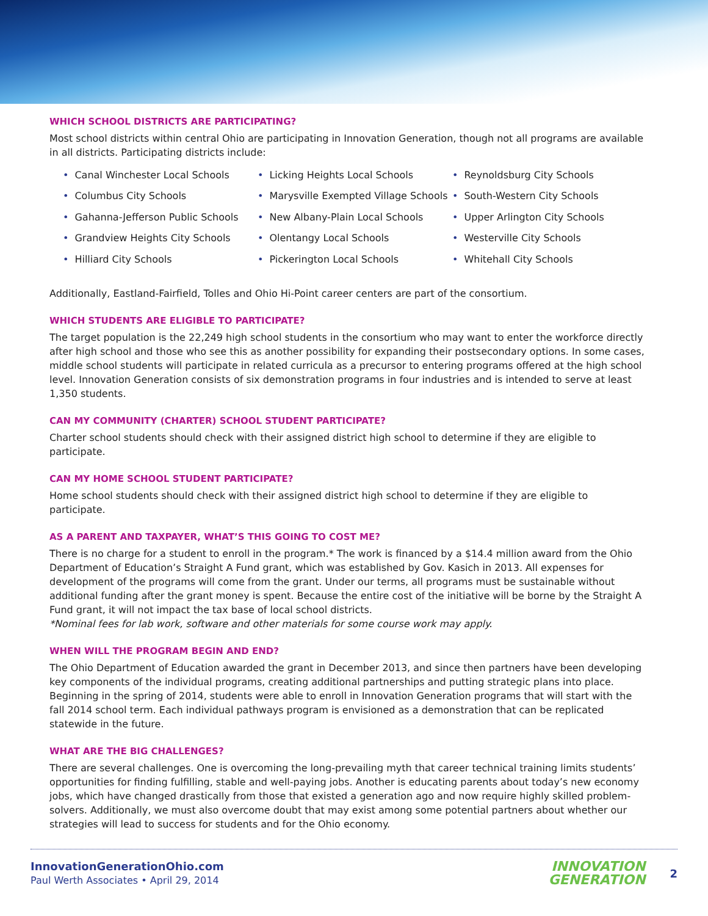WHICH SCHOOL DISTRICTS ARE PARTICIPATING?
Most school districts within central Ohio are participating in Innovation Generation, though not all programs are available in all districts. Participating districts include:
• Canal Winchester Local Schools
• Columbus City Schools
• Gahanna-Jefferson Public Schools
• Grandview Heights City Schools
• Hilliard City Schools
• Licking Heights Local Schools
• Marysville Exempted Village Schools
• New Albany-Plain Local Schools
• Olentangy Local Schools
• Pickerington Local Schools
• Reynoldsburg City Schools
• South-Western City Schools
• Upper Arlington City Schools
• Westerville City Schools
• Whitehall City Schools
Additionally, Eastland-Fairfield, Tolles and Ohio Hi-Point career centers are part of the consortium.
WHICH STUDENTS ARE ELIGIBLE TO PARTICIPATE?
The target population is the 22,249 high school students in the consortium who may want to enter the workforce directly after high school and those who see this as another possibility for expanding their postsecondary options. In some cases, middle school students will participate in related curricula as a precursor to entering programs offered at the high school level. Innovation Generation consists of six demonstration programs in four industries and is intended to serve at least 1,350 students.
CAN MY COMMUNITY (CHARTER) SCHOOL STUDENT PARTICIPATE?
Charter school students should check with their assigned district high school to determine if they are eligible to participate.
CAN MY HOME SCHOOL STUDENT PARTICIPATE?
Home school students should check with their assigned district high school to determine if they are eligible to participate.
AS A PARENT AND TAXPAYER, WHAT’S THIS GOING TO COST ME?
There is no charge for a student to enroll in the program.* The work is financed by a $14.4 million award from the Ohio Department of Education’s Straight A Fund grant, which was established by Gov. Kasich in 2013. All expenses for development of the programs will come from the grant. Under our terms, all programs must be sustainable without additional funding after the grant money is spent. Because the entire cost of the initiative will be borne by the Straight A Fund grant, it will not impact the tax base of local school districts.
*Nominal fees for lab work, software and other materials for some course work may apply.
WHEN WILL THE PROGRAM BEGIN AND END?
The Ohio Department of Education awarded the grant in December 2013, and since then partners have been developing key components of the individual programs, creating additional partnerships and putting strategic plans into place. Beginning in the spring of 2014, students were able to enroll in Innovation Generation programs that will start with the fall 2014 school term. Each individual pathways program is envisioned as a demonstration that can be replicated statewide in the future.
WHAT ARE THE BIG CHALLENGES?
There are several challenges. One is overcoming the long-prevailing myth that career technical training limits students’ opportunities for finding fulfilling, stable and well-paying jobs. Another is educating parents about today’s new economy jobs, which have changed drastically from those that existed a generation ago and now require highly skilled problem-solvers. Additionally, we must also overcome doubt that may exist among some potential partners about whether our strategies will lead to success for students and for the Ohio economy.
InnovationGenerationOhio.com
Paul Werth Associates • April 29, 2014
INNOVATION
GENERATION
2